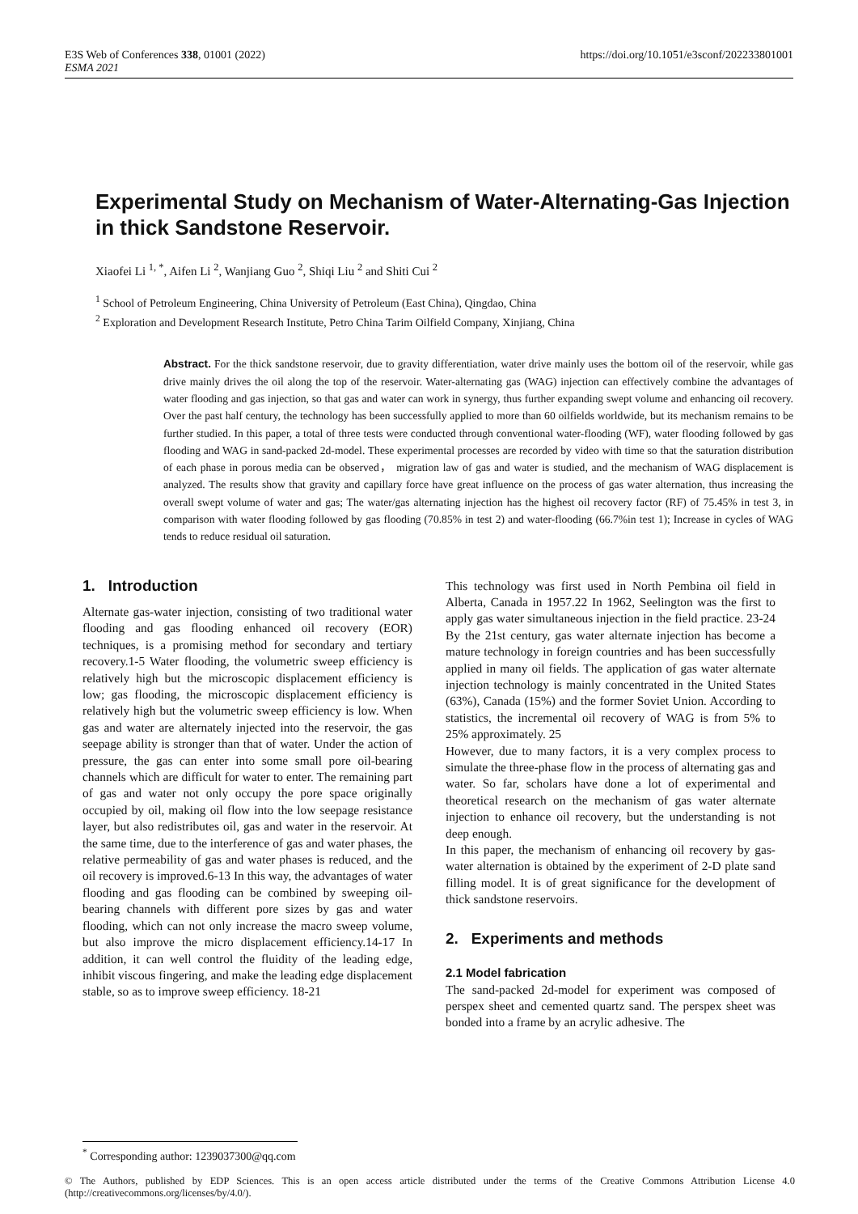E3S Web of Conferences 338, 01001 (2022)
ESMA 2021
https://doi.org/10.1051/e3sconf/202233801001
Experimental Study on Mechanism of Water-Alternating-Gas Injection in thick Sandstone Reservoir.
Xiaofei Li <sup>1, *</sup>, Aifen Li <sup>2</sup>, Wanjiang Guo <sup>2</sup>, Shiqi Liu <sup>2</sup> and Shiti Cui <sup>2</sup>
<sup>1</sup> School of Petroleum Engineering, China University of Petroleum (East China), Qingdao, China
<sup>2</sup> Exploration and Development Research Institute, Petro China Tarim Oilfield Company, Xinjiang, China
Abstract. For the thick sandstone reservoir, due to gravity differentiation, water drive mainly uses the bottom oil of the reservoir, while gas drive mainly drives the oil along the top of the reservoir. Water-alternating gas (WAG) injection can effectively combine the advantages of water flooding and gas injection, so that gas and water can work in synergy, thus further expanding swept volume and enhancing oil recovery. Over the past half century, the technology has been successfully applied to more than 60 oilfields worldwide, but its mechanism remains to be further studied. In this paper, a total of three tests were conducted through conventional water-flooding (WF), water flooding followed by gas flooding and WAG in sand-packed 2d-model. These experimental processes are recorded by video with time so that the saturation distribution of each phase in porous media can be observed， migration law of gas and water is studied, and the mechanism of WAG displacement is analyzed. The results show that gravity and capillary force have great influence on the process of gas water alternation, thus increasing the overall swept volume of water and gas; The water/gas alternating injection has the highest oil recovery factor (RF) of 75.45% in test 3, in comparison with water flooding followed by gas flooding (70.85% in test 2) and water-flooding (66.7%in test 1); Increase in cycles of WAG tends to reduce residual oil saturation.
1. Introduction
Alternate gas-water injection, consisting of two traditional water flooding and gas flooding enhanced oil recovery (EOR) techniques, is a promising method for secondary and tertiary recovery.1-5 Water flooding, the volumetric sweep efficiency is relatively high but the microscopic displacement efficiency is low; gas flooding, the microscopic displacement efficiency is relatively high but the volumetric sweep efficiency is low. When gas and water are alternately injected into the reservoir, the gas seepage ability is stronger than that of water. Under the action of pressure, the gas can enter into some small pore oil-bearing channels which are difficult for water to enter. The remaining part of gas and water not only occupy the pore space originally occupied by oil, making oil flow into the low seepage resistance layer, but also redistributes oil, gas and water in the reservoir. At the same time, due to the interference of gas and water phases, the relative permeability of gas and water phases is reduced, and the oil recovery is improved.6-13 In this way, the advantages of water flooding and gas flooding can be combined by sweeping oil-bearing channels with different pore sizes by gas and water flooding, which can not only increase the macro sweep volume, but also improve the micro displacement efficiency.14-17 In addition, it can well control the fluidity of the leading edge, inhibit viscous fingering, and make the leading edge displacement stable, so as to improve sweep efficiency. 18-21
This technology was first used in North Pembina oil field in Alberta, Canada in 1957.22 In 1962, Seelington was the first to apply gas water simultaneous injection in the field practice. 23-24 By the 21st century, gas water alternate injection has become a mature technology in foreign countries and has been successfully applied in many oil fields. The application of gas water alternate injection technology is mainly concentrated in the United States (63%), Canada (15%) and the former Soviet Union. According to statistics, the incremental oil recovery of WAG is from 5% to 25% approximately. 25
However, due to many factors, it is a very complex process to simulate the three-phase flow in the process of alternating gas and water. So far, scholars have done a lot of experimental and theoretical research on the mechanism of gas water alternate injection to enhance oil recovery, but the understanding is not deep enough.
In this paper, the mechanism of enhancing oil recovery by gas-water alternation is obtained by the experiment of 2-D plate sand filling model. It is of great significance for the development of thick sandstone reservoirs.
2. Experiments and methods
2.1 Model fabrication
The sand-packed 2d-model for experiment was composed of perspex sheet and cemented quartz sand. The perspex sheet was bonded into a frame by an acrylic adhesive. The
<sup>*</sup> Corresponding author: 1239037300@qq.com
© The Authors, published by EDP Sciences. This is an open access article distributed under the terms of the Creative Commons Attribution License 4.0 (http://creativecommons.org/licenses/by/4.0/).